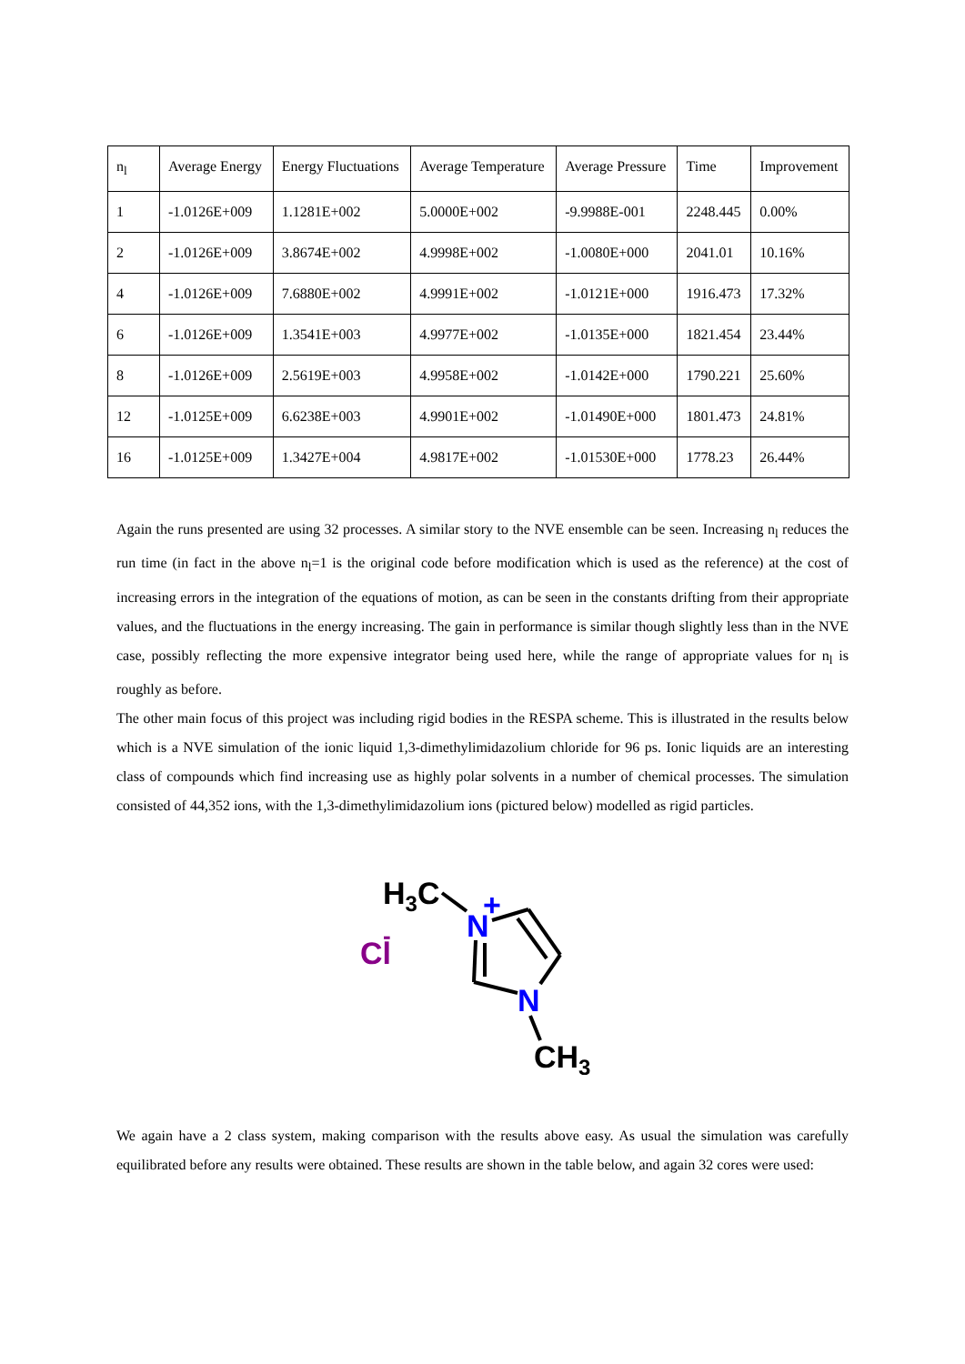| n<sub>l</sub> | Average Energy | Energy Fluctuations | Average Temperature | Average Pressure | Time | Improvement |
| 1 | -1.0126E+009 | 1.1281E+002 | 5.0000E+002 | -9.9988E-001 | 2248.445 | 0.00% |
| 2 | -1.0126E+009 | 3.8674E+002 | 4.9998E+002 | -1.0080E+000 | 2041.01 | 10.16% |
| 4 | -1.0126E+009 | 7.6880E+002 | 4.9991E+002 | -1.0121E+000 | 1916.473 | 17.32% |
| 6 | -1.0126E+009 | 1.3541E+003 | 4.9977E+002 | -1.0135E+000 | 1821.454 | 23.44% |
| 8 | -1.0126E+009 | 2.5619E+003 | 4.9958E+002 | -1.0142E+000 | 1790.221 | 25.60% |
| 12 | -1.0125E+009 | 6.6238E+003 | 4.9901E+002 | -1.01490E+000 | 1801.473 | 24.81% |
| 16 | -1.0125E+009 | 1.3427E+004 | 4.9817E+002 | -1.01530E+000 | 1778.23 | 26.44% |
Again the runs presented are using 32 processes. A similar story to the NVE ensemble can be seen. Increasing n<sub>l</sub> reduces the run time (in fact in the above n<sub>l</sub>=1 is the original code before modification which is used as the reference) at the cost of increasing errors in the integration of the equations of motion, as can be seen in the constants drifting from their appropriate values, and the fluctuations in the energy increasing. The gain in performance is similar though slightly less than in the NVE case, possibly reflecting the more expensive integrator being used here, while the range of appropriate values for n<sub>l</sub> is roughly as before.
The other main focus of this project was including rigid bodies in the RESPA scheme. This is illustrated in the results below which is a NVE simulation of the ionic liquid 1,3-dimethylimidazolium chloride for 96 ps. Ionic liquids are an interesting class of compounds which find increasing use as highly polar solvents in a number of chemical processes. The simulation consisted of 44,352 ions, with the 1,3-dimethylimidazolium ions (pictured below) modelled as rigid particles.
H3C
N
+
Cl
-
N
CH3
We again have a 2 class system, making comparison with the results above easy. As usual the simulation was carefully equilibrated before any results were obtained. These results are shown in the table below, and again 32 cores were used: